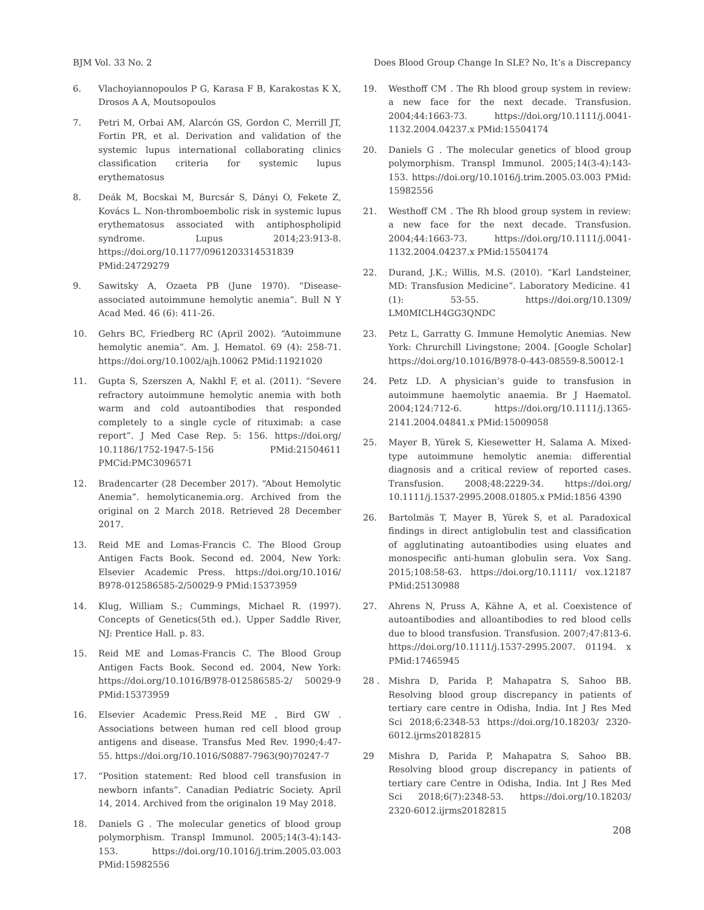BJM Vol. 33 No. 2 Does Blood Group Change In SLE? No, It’s a Discrepancy
6. Vlachoyiannopoulos P G, Karasa F B, Karakostas K X, Drosos A A, Moutsopoulos
7. Petri M, Orbai AM, Alarcón GS, Gordon C, Merrill JT, Fortin PR, et al. Derivation and validation of the systemic lupus international collaborating clinics classification criteria for systemic lupus erythematosus
8. Deák M, Bocskai M, Burcsár S, Dányi O, Fekete Z, Kovács L. Non-thromboembolic risk in systemic lupus erythematosus associated with antiphospholipid syndrome. Lupus 2014;23:913-8. https://doi.org/10.1177/0961203314531839 PMid:24729279
9. Sawitsky A, Ozaeta PB (June 1970). “Disease-associated autoimmune hemolytic anemia”. Bull N Y Acad Med. 46 (6): 411-26.
10. Gehrs BC, Friedberg RC (April 2002). “Autoimmune hemolytic anemia”. Am. J. Hematol. 69 (4): 258-71. https://doi.org/10.1002/ajh.10062 PMid:11921020
11. Gupta S, Szerszen A, Nakhl F, et al. (2011). “Severe refractory autoimmune hemolytic anemia with both warm and cold autoantibodies that responded completely to a single cycle of rituximab: a case report”. J Med Case Rep. 5: 156. https://doi.org/ 10.1186/1752-1947-5-156 PMid:21504611 PMCid:PMC3096571
12. Bradencarter (28 December 2017). “About Hemolytic Anemia”. hemolyticanemia.org. Archived from the original on 2 March 2018. Retrieved 28 December 2017.
13. Reid ME and Lomas-Francis C. The Blood Group Antigen Facts Book. Second ed. 2004, New York: Elsevier Academic Press. https://doi.org/10.1016/ B978-012586585-2/50029-9 PMid:15373959
14. Klug, William S.; Cummings, Michael R. (1997). Concepts of Genetics(5th ed.). Upper Saddle River, NJ: Prentice Hall. p. 83.
15. Reid ME and Lomas-Francis C. The Blood Group Antigen Facts Book. Second ed. 2004, New York: https://doi.org/10.1016/B978-012586585-2/ 50029-9 PMid:15373959
16. Elsevier Academic Press.Reid ME , Bird GW . Associations between human red cell blood group antigens and disease. Transfus Med Rev. 1990;4:47-55. https://doi.org/10.1016/S0887-7963(90)70247-7
17. “Position statement: Red blood cell transfusion in newborn infants”. Canadian Pediatric Society. April 14, 2014. Archived from the originalon 19 May 2018.
18. Daniels G . The molecular genetics of blood group polymorphism. Transpl Immunol. 2005;14(3-4):143-153. https://doi.org/10.1016/j.trim.2005.03.003 PMid:15982556
19. Westhoff CM . The Rh blood group system in review: a new face for the next decade. Transfusion. 2004;44:1663-73. https://doi.org/10.1111/j.0041-1132.2004.04237.x PMid:15504174
20. Daniels G . The molecular genetics of blood group polymorphism. Transpl Immunol. 2005;14(3-4):143-153. https://doi.org/10.1016/j.trim.2005.03.003 PMid: 15982556
21. Westhoff CM . The Rh blood group system in review: a new face for the next decade. Transfusion. 2004;44:1663-73. https://doi.org/10.1111/j.0041-1132.2004.04237.x PMid:15504174
22. Durand, J.K.; Willis, M.S. (2010). “Karl Landsteiner, MD: Transfusion Medicine”. Laboratory Medicine. 41 (1): 53-55. https://doi.org/10.1309/ LM0MICLH4GG3QNDC
23. Petz L, Garratty G. Immune Hemolytic Anemias. New York: Chrurchill Livingstone; 2004. [Google Scholar] https://doi.org/10.1016/B978-0-443-08559-8.50012-1
24. Petz LD. A physician’s guide to transfusion in autoimmune haemolytic anaemia. Br J Haematol. 2004;124:712-6. https://doi.org/10.1111/j.1365-2141.2004.04841.x PMid:15009058
25. Mayer B, Yürek S, Kiesewetter H, Salama A. Mixed-type autoimmune hemolytic anemia: differential diagnosis and a critical review of reported cases. Transfusion. 2008;48:2229-34. https://doi.org/ 10.1111/j.1537-2995.2008.01805.x PMid:1856 4390
26. Bartolmäs T, Mayer B, Yürek S, et al. Paradoxical findings in direct antiglobulin test and classification of agglutinating autoantibodies using eluates and monospecific anti-human globulin sera. Vox Sang. 2015;108:58-63. https://doi.org/10.1111/ vox.12187 PMid:25130988
27. Ahrens N, Pruss A, Kähne A, et al. Coexistence of autoantibodies and alloantibodies to red blood cells due to blood transfusion. Transfusion. 2007;47:813-6. https://doi.org/10.1111/j.1537-2995.2007. 01194. x PMid:17465945
28 . Mishra D, Parida P, Mahapatra S, Sahoo BB. Resolving blood group discrepancy in patients of tertiary care centre in Odisha, India. Int J Res Med Sci 2018;6:2348-53 https://doi.org/10.18203/ 2320-6012.ijrms20182815
29 Mishra D, Parida P, Mahapatra S, Sahoo BB. Resolving blood group discrepancy in patients of tertiary care Centre in Odisha, India. Int J Res Med Sci 2018;6(7):2348-53. https://doi.org/10.18203/ 2320-6012.ijrms20182815
208